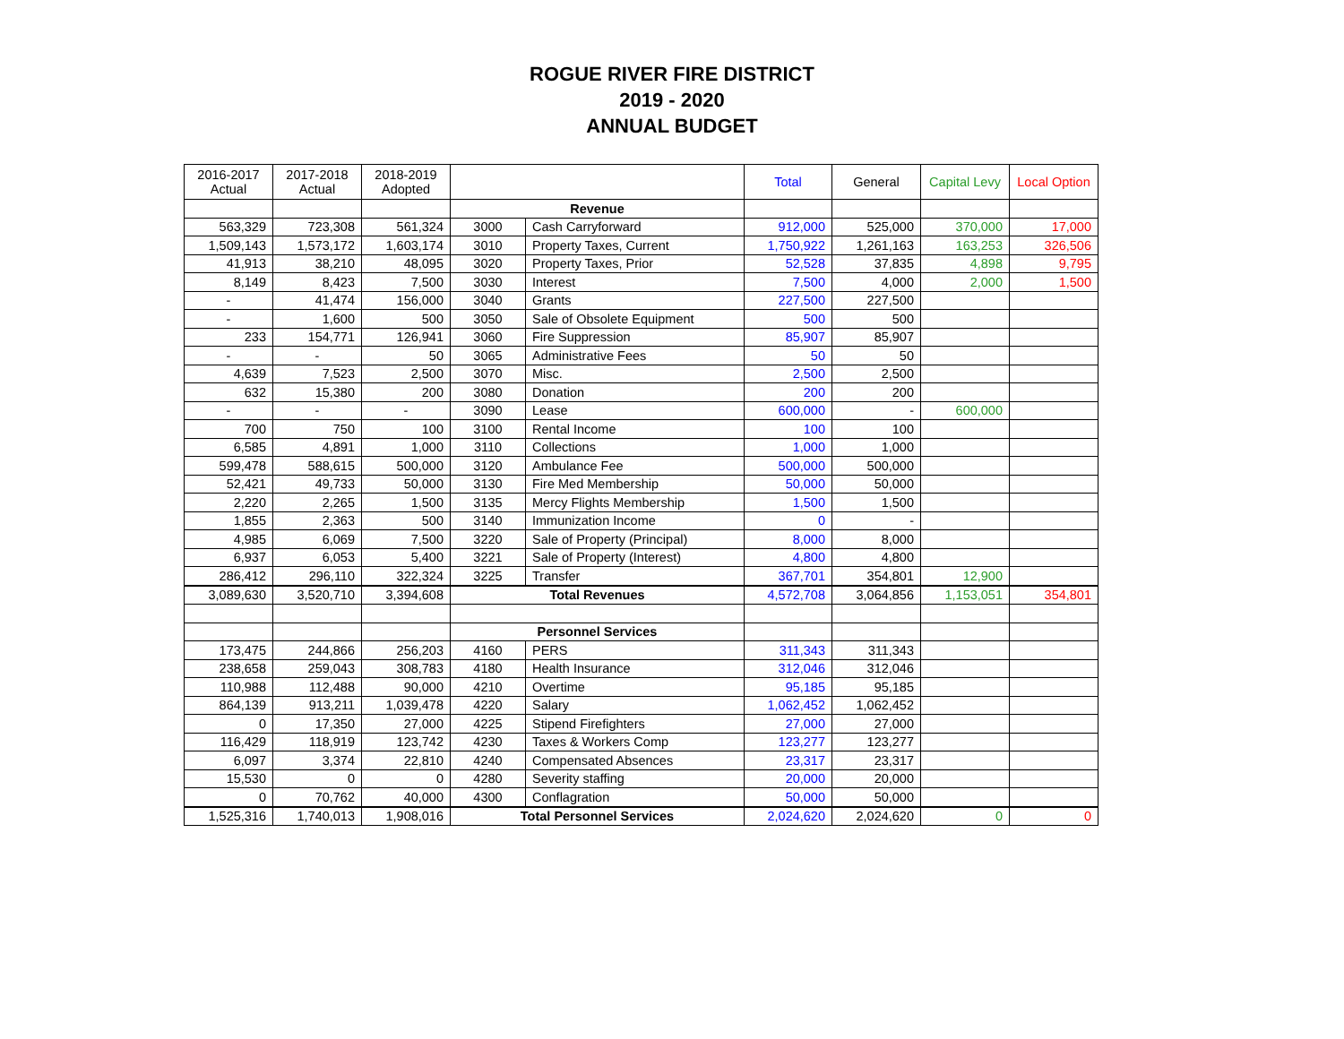ROGUE RIVER FIRE DISTRICT
2019 - 2020
ANNUAL BUDGET
| 2016-2017 Actual | 2017-2018 Actual | 2018-2019 Adopted | | | Total | General | Capital Levy | Local Option |
| --- | --- | --- | --- | --- | --- | --- | --- | --- |
| | | | Revenue | | | | | |
| 563,329 | 723,308 | 561,324 | 3000 | Cash Carryforward | 912,000 | 525,000 | 370,000 | 17,000 |
| 1,509,143 | 1,573,172 | 1,603,174 | 3010 | Property Taxes, Current | 1,750,922 | 1,261,163 | 163,253 | 326,506 |
| 41,913 | 38,210 | 48,095 | 3020 | Property Taxes, Prior | 52,528 | 37,835 | 4,898 | 9,795 |
| 8,149 | 8,423 | 7,500 | 3030 | Interest | 7,500 | 4,000 | 2,000 | 1,500 |
| - | 41,474 | 156,000 | 3040 | Grants | 227,500 | 227,500 | | |
| - | 1,600 | 500 | 3050 | Sale of Obsolete Equipment | 500 | 500 | | |
| 233 | 154,771 | 126,941 | 3060 | Fire Suppression | 85,907 | 85,907 | | |
| - | - | 50 | 3065 | Administrative Fees | 50 | 50 | | |
| 4,639 | 7,523 | 2,500 | 3070 | Misc. | 2,500 | 2,500 | | |
| 632 | 15,380 | 200 | 3080 | Donation | 200 | 200 | | |
| - | - | - | 3090 | Lease | 600,000 | - | 600,000 | |
| 700 | 750 | 100 | 3100 | Rental Income | 100 | 100 | | |
| 6,585 | 4,891 | 1,000 | 3110 | Collections | 1,000 | 1,000 | | |
| 599,478 | 588,615 | 500,000 | 3120 | Ambulance Fee | 500,000 | 500,000 | | |
| 52,421 | 49,733 | 50,000 | 3130 | Fire Med Membership | 50,000 | 50,000 | | |
| 2,220 | 2,265 | 1,500 | 3135 | Mercy Flights Membership | 1,500 | 1,500 | | |
| 1,855 | 2,363 | 500 | 3140 | Immunization Income | 0 | - | | |
| 4,985 | 6,069 | 7,500 | 3220 | Sale of Property (Principal) | 8,000 | 8,000 | | |
| 6,937 | 6,053 | 5,400 | 3221 | Sale of Property (Interest) | 4,800 | 4,800 | | |
| 286,412 | 296,110 | 322,324 | 3225 | Transfer | 367,701 | 354,801 | 12,900 | |
| 3,089,630 | 3,520,710 | 3,394,608 | Total Revenues | | 4,572,708 | 3,064,856 | 1,153,051 | 354,801 |
| | | | Personnel Services | | | | | |
| 173,475 | 244,866 | 256,203 | 4160 | PERS | 311,343 | 311,343 | | |
| 238,658 | 259,043 | 308,783 | 4180 | Health Insurance | 312,046 | 312,046 | | |
| 110,988 | 112,488 | 90,000 | 4210 | Overtime | 95,185 | 95,185 | | |
| 864,139 | 913,211 | 1,039,478 | 4220 | Salary | 1,062,452 | 1,062,452 | | |
| 0 | 17,350 | 27,000 | 4225 | Stipend Firefighters | 27,000 | 27,000 | | |
| 116,429 | 118,919 | 123,742 | 4230 | Taxes & Workers Comp | 123,277 | 123,277 | | |
| 6,097 | 3,374 | 22,810 | 4240 | Compensated Absences | 23,317 | 23,317 | | |
| 15,530 | 0 | 0 | 4280 | Severity staffing | 20,000 | 20,000 | | |
| 0 | 70,762 | 40,000 | 4300 | Conflagration | 50,000 | 50,000 | | |
| 1,525,316 | 1,740,013 | 1,908,016 | Total Personnel Services | | 2,024,620 | 2,024,620 | 0 | 0 |